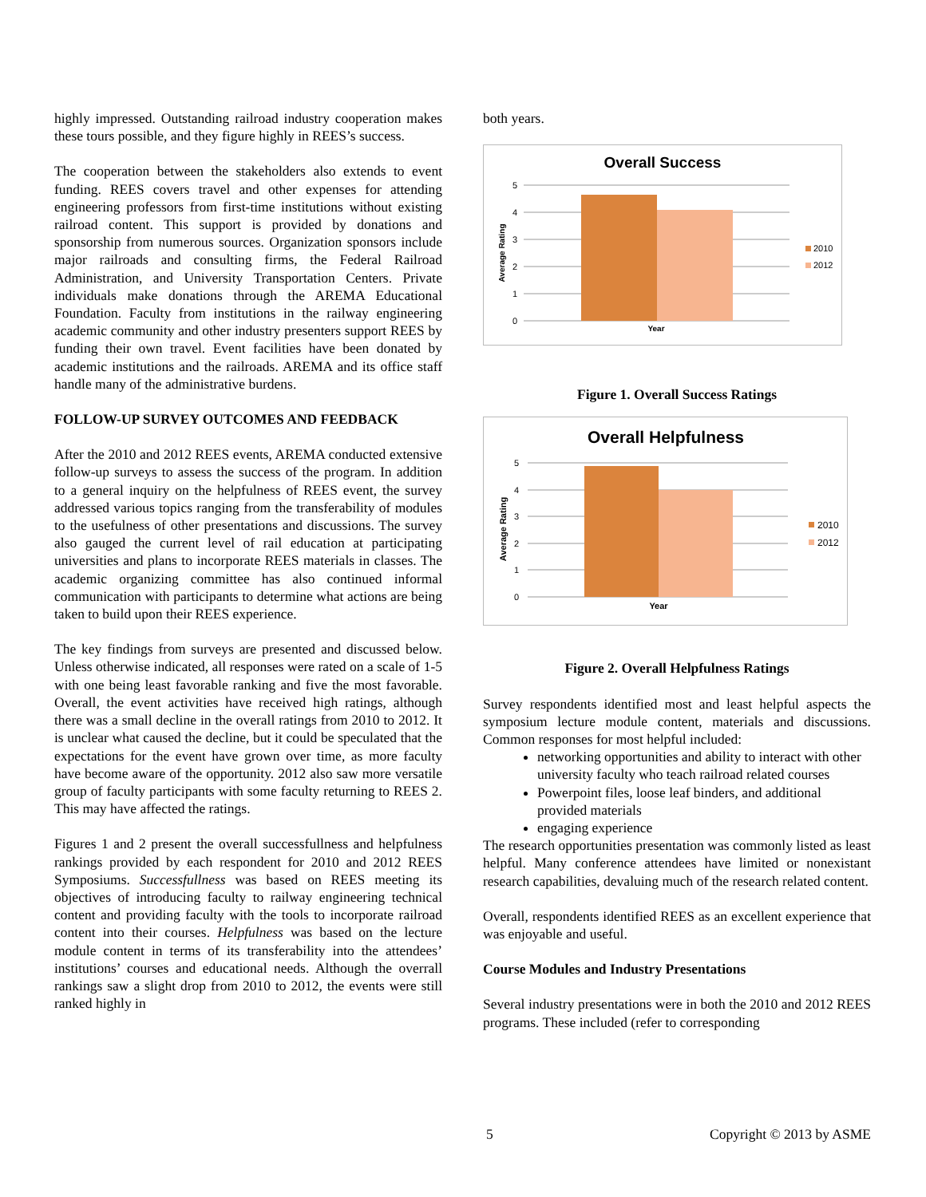highly impressed. Outstanding railroad industry cooperation makes these tours possible, and they figure highly in REES’s success.
The cooperation between the stakeholders also extends to event funding. REES covers travel and other expenses for attending engineering professors from first-time institutions without existing railroad content. This support is provided by donations and sponsorship from numerous sources. Organization sponsors include major railroads and consulting firms, the Federal Railroad Administration, and University Transportation Centers. Private individuals make donations through the AREMA Educational Foundation. Faculty from institutions in the railway engineering academic community and other industry presenters support REES by funding their own travel. Event facilities have been donated by academic institutions and the railroads. AREMA and its office staff handle many of the administrative burdens.
FOLLOW-UP SURVEY OUTCOMES AND FEEDBACK
After the 2010 and 2012 REES events, AREMA conducted extensive follow-up surveys to assess the success of the program. In addition to a general inquiry on the helpfulness of REES event, the survey addressed various topics ranging from the transferability of modules to the usefulness of other presentations and discussions. The survey also gauged the current level of rail education at participating universities and plans to incorporate REES materials in classes. The academic organizing committee has also continued informal communication with participants to determine what actions are being taken to build upon their REES experience.
The key findings from surveys are presented and discussed below. Unless otherwise indicated, all responses were rated on a scale of 1-5 with one being least favorable ranking and five the most favorable. Overall, the event activities have received high ratings, although there was a small decline in the overall ratings from 2010 to 2012. It is unclear what caused the decline, but it could be speculated that the expectations for the event have grown over time, as more faculty have become aware of the opportunity. 2012 also saw more versatile group of faculty participants with some faculty returning to REES 2. This may have affected the ratings.
Figures 1 and 2 present the overall successfullness and helpfulness rankings provided by each respondent for 2010 and 2012 REES Symposiums. Successfullness was based on REES meeting its objectives of introducing faculty to railway engineering technical content and providing faculty with the tools to incorporate railroad content into their courses. Helpfulness was based on the lecture module content in terms of its transferability into the attendees’ institutions’ courses and educational needs. Although the overrall rankings saw a slight drop from 2010 to 2012, the events were still ranked highly in
both years.
Overall Success
5
4
3
2
1
0
Year
Average Rating
2010
2012
Figure 1. Overall Success Ratings
Overall Helpfulness
5
4
3
2
1
0
Year
Average Rating
2010
2012
Figure 2. Overall Helpfulness Ratings
Survey respondents identified most and least helpful aspects the symposium lecture module content, materials and discussions. Common responses for most helpful included:
networking opportunities and ability to interact with other university faculty who teach railroad related courses
Powerpoint files, loose leaf binders, and additional provided materials
engaging experience
The research opportunities presentation was commonly listed as least helpful. Many conference attendees have limited or nonexistant research capabilities, devaluing much of the research related content.
Overall, respondents identified REES as an excellent experience that was enjoyable and useful.
Course Modules and Industry Presentations
Several industry presentations were in both the 2010 and 2012 REES programs. These included (refer to corresponding
5 Copyright © 2013 by ASME